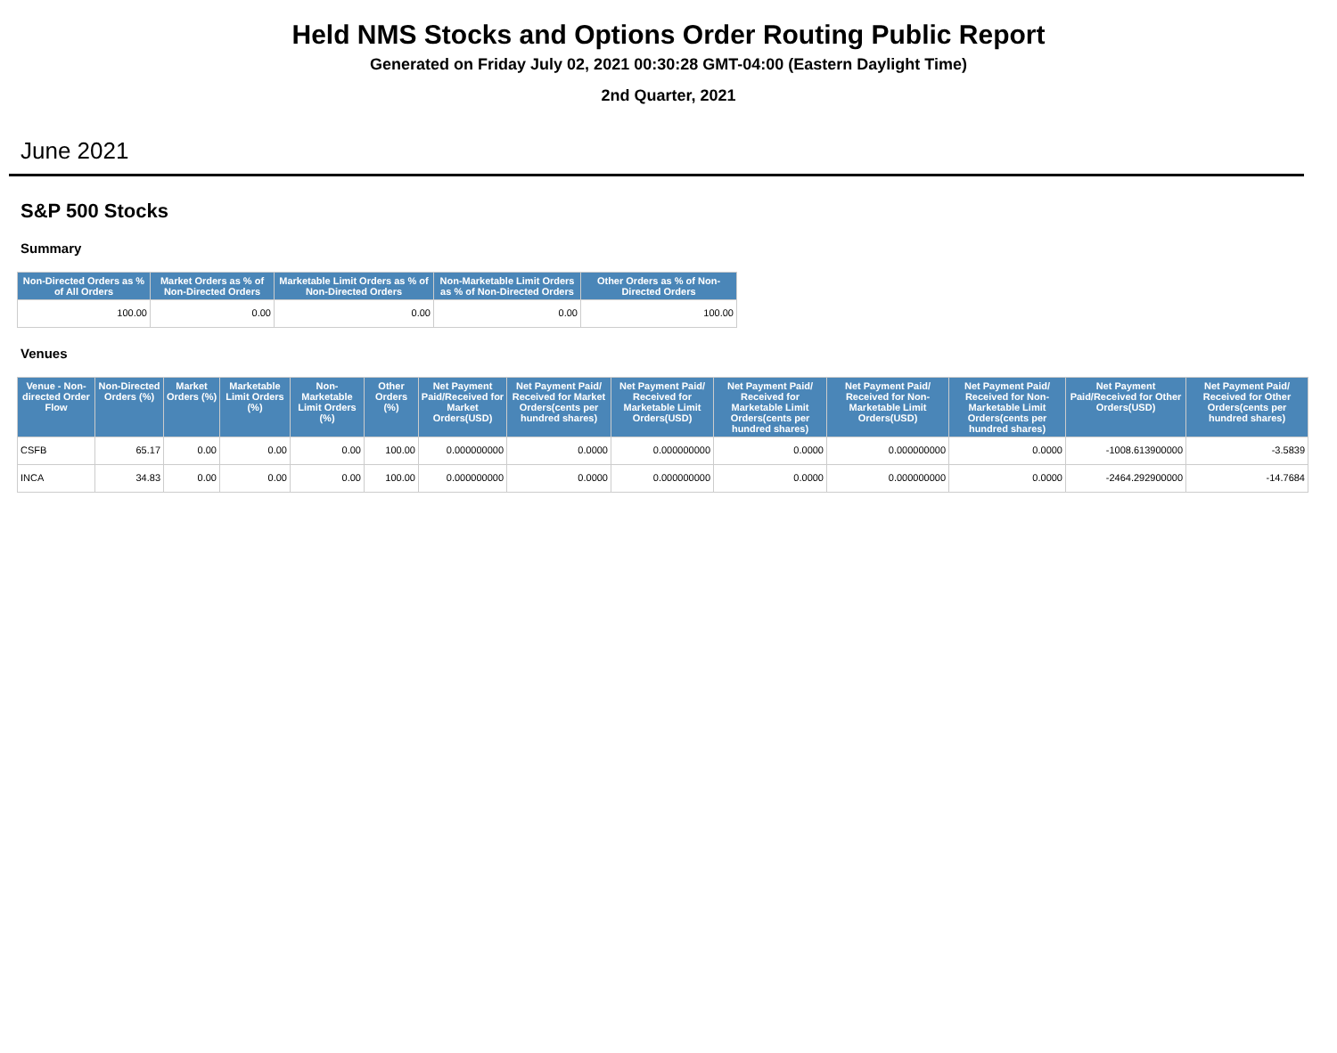Held NMS Stocks and Options Order Routing Public Report
Generated on Friday July 02, 2021 00:30:28 GMT-04:00 (Eastern Daylight Time)
2nd Quarter, 2021
June 2021
S&P 500 Stocks
Summary
| Non-Directed Orders as % of All Orders | Market Orders as % of Non-Directed Orders | Marketable Limit Orders as % of Non-Directed Orders | Non-Marketable Limit Orders as % of Non-Directed Orders | Other Orders as % of Non-Directed Orders |
| --- | --- | --- | --- | --- |
| 100.00 | 0.00 | 0.00 | 0.00 | 100.00 |
Venues
| Venue - Non-directed Order Flow | Non-Directed Orders (%) | Market Orders (%) | Marketable Limit Orders (%) | Non-Marketable Limit Orders (%) | Other Orders (%) | Net Payment Paid/Received for Market Orders(USD) | Net Payment Paid/ Received for Market Orders(cents per hundred shares) | Net Payment Paid/ Received for Marketable Limit Orders(USD) | Net Payment Paid/ Received for Marketable Limit Orders(cents per hundred shares) | Net Payment Paid/ Received for Non-Marketable Limit Orders(USD) | Net Payment Paid/ Received for Non-Marketable Limit Orders(cents per hundred shares) | Net Payment Paid/Received for Other Orders(USD) | Net Payment Paid/ Received for Other Orders(cents per hundred shares) |
| --- | --- | --- | --- | --- | --- | --- | --- | --- | --- | --- | --- | --- | --- |
| CSFB | 65.17 | 0.00 | 0.00 | 0.00 | 100.00 | 0.000000000 | 0.0000 | 0.000000000 | 0.0000 | 0.000000000 | 0.0000 | -1008.613900000 | -3.5839 |
| INCA | 34.83 | 0.00 | 0.00 | 0.00 | 100.00 | 0.000000000 | 0.0000 | 0.000000000 | 0.0000 | 0.000000000 | 0.0000 | -2464.292900000 | -14.7684 |